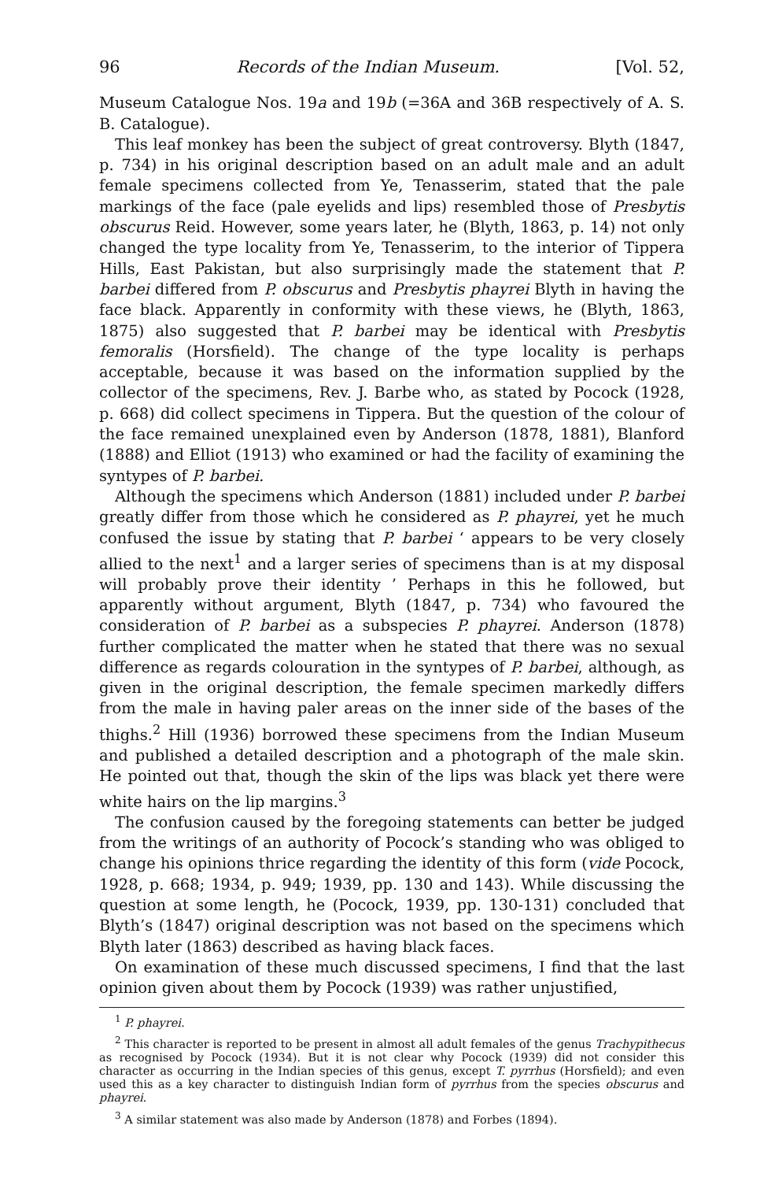96 Records of the Indian Museum. [Vol. 52,
Museum Catalogue Nos. 19a and 19b (=36A and 36B respectively of A. S. B. Catalogue).
This leaf monkey has been the subject of great controversy. Blyth (1847, p. 734) in his original description based on an adult male and an adult female specimens collected from Ye, Tenasserim, stated that the pale markings of the face (pale eyelids and lips) resembled those of Presbytis obscurus Reid. However, some years later, he (Blyth, 1863, p. 14) not only changed the type locality from Ye, Tenasserim, to the interior of Tippera Hills, East Pakistan, but also surprisingly made the statement that P. barbei differed from P. obscurus and Presbytis phayrei Blyth in having the face black. Apparently in conformity with these views, he (Blyth, 1863, 1875) also suggested that P. barbei may be identical with Presbytis femoralis (Horsfield). The change of the type locality is perhaps acceptable, because it was based on the information supplied by the collector of the specimens, Rev. J. Barbe who, as stated by Pocock (1928, p. 668) did collect specimens in Tippera. But the question of the colour of the face remained unexplained even by Anderson (1878, 1881), Blanford (1888) and Elliot (1913) who examined or had the facility of examining the syntypes of P. barbei.
Although the specimens which Anderson (1881) included under P. barbei greatly differ from those which he considered as P. phayrei, yet he much confused the issue by stating that P. barbei ‘ appears to be very closely allied to the next<sup>1</sup> and a larger series of specimens than is at my disposal will probably prove their identity ’ Perhaps in this he followed, but apparently without argument, Blyth (1847, p. 734) who favoured the consideration of P. barbei as a subspecies P. phayrei. Anderson (1878) further complicated the matter when he stated that there was no sexual difference as regards colouration in the syntypes of P. barbei, although, as given in the original description, the female specimen markedly differs from the male in having paler areas on the inner side of the bases of the thighs.<sup>2</sup> Hill (1936) borrowed these specimens from the Indian Museum and published a detailed description and a photograph of the male skin. He pointed out that, though the skin of the lips was black yet there were white hairs on the lip margins.<sup>3</sup>
The confusion caused by the foregoing statements can better be judged from the writings of an authority of Pocock’s standing who was obliged to change his opinions thrice regarding the identity of this form (vide Pocock, 1928, p. 668; 1934, p. 949; 1939, pp. 130 and 143). While discussing the question at some length, he (Pocock, 1939, pp. 130-131) concluded that Blyth’s (1847) original description was not based on the specimens which Blyth later (1863) described as having black faces.
On examination of these much discussed specimens, I find that the last opinion given about them by Pocock (1939) was rather unjustified,
<sup>1</sup> P. phayrei.
<sup>2</sup> This character is reported to be present in almost all adult females of the genus Trachypithecus as recognised by Pocock (1934). But it is not clear why Pocock (1939) did not consider this character as occurring in the Indian species of this genus, except T. pyrrhus (Horsfield); and even used this as a key character to distinguish Indian form of pyrrhus from the species obscurus and phayrei.
<sup>3</sup> A similar statement was also made by Anderson (1878) and Forbes (1894).